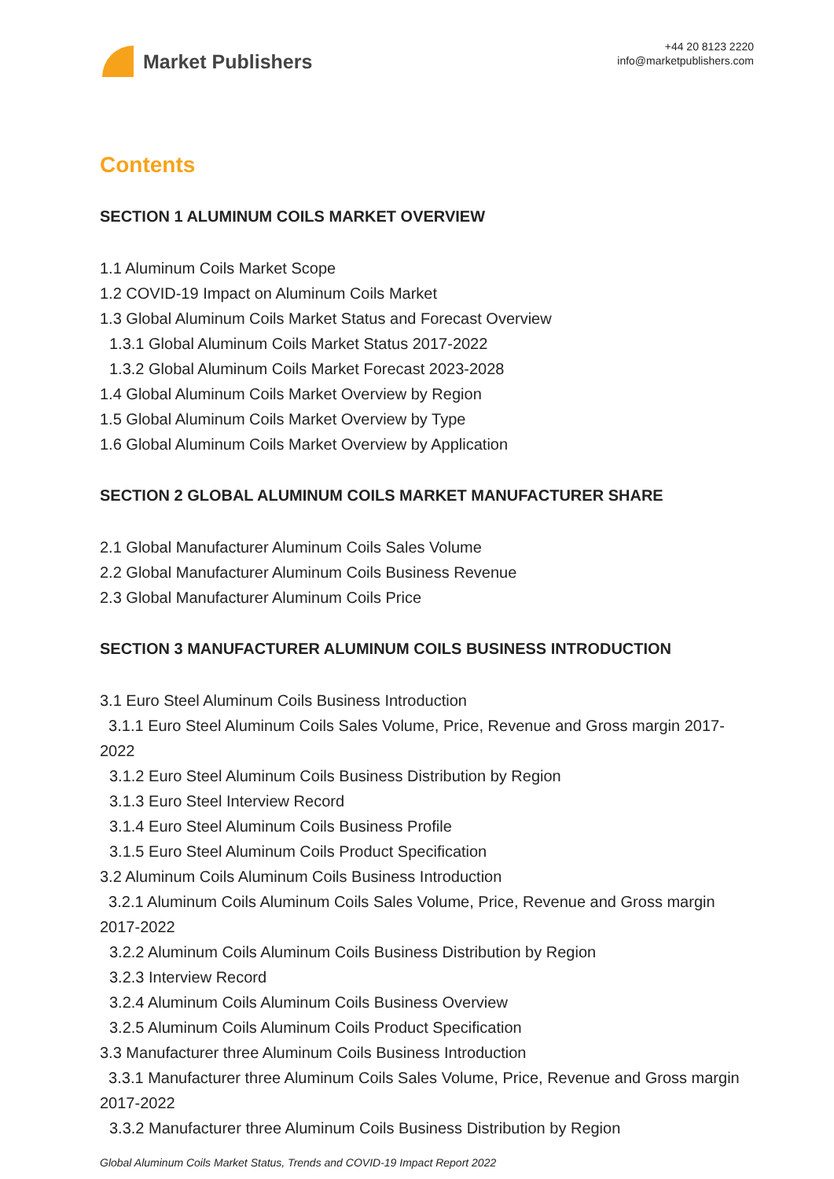Market Publishers
+44 20 8123 2220
info@marketpublishers.com
Contents
SECTION 1 ALUMINUM COILS MARKET OVERVIEW
1.1 Aluminum Coils Market Scope
1.2 COVID-19 Impact on Aluminum Coils Market
1.3 Global Aluminum Coils Market Status and Forecast Overview
1.3.1 Global Aluminum Coils Market Status 2017-2022
1.3.2 Global Aluminum Coils Market Forecast 2023-2028
1.4 Global Aluminum Coils Market Overview by Region
1.5 Global Aluminum Coils Market Overview by Type
1.6 Global Aluminum Coils Market Overview by Application
SECTION 2 GLOBAL ALUMINUM COILS MARKET MANUFACTURER SHARE
2.1 Global Manufacturer Aluminum Coils Sales Volume
2.2 Global Manufacturer Aluminum Coils Business Revenue
2.3 Global Manufacturer Aluminum Coils Price
SECTION 3 MANUFACTURER ALUMINUM COILS BUSINESS INTRODUCTION
3.1 Euro Steel Aluminum Coils Business Introduction
3.1.1 Euro Steel Aluminum Coils Sales Volume, Price, Revenue and Gross margin 2017-2022
3.1.2 Euro Steel Aluminum Coils Business Distribution by Region
3.1.3 Euro Steel Interview Record
3.1.4 Euro Steel Aluminum Coils Business Profile
3.1.5 Euro Steel Aluminum Coils Product Specification
3.2 Aluminum Coils Aluminum Coils Business Introduction
3.2.1 Aluminum Coils Aluminum Coils Sales Volume, Price, Revenue and Gross margin 2017-2022
3.2.2 Aluminum Coils Aluminum Coils Business Distribution by Region
3.2.3 Interview Record
3.2.4 Aluminum Coils Aluminum Coils Business Overview
3.2.5 Aluminum Coils Aluminum Coils Product Specification
3.3 Manufacturer three Aluminum Coils Business Introduction
3.3.1 Manufacturer three Aluminum Coils Sales Volume, Price, Revenue and Gross margin 2017-2022
3.3.2 Manufacturer three Aluminum Coils Business Distribution by Region
Global Aluminum Coils Market Status, Trends and COVID-19 Impact Report 2022